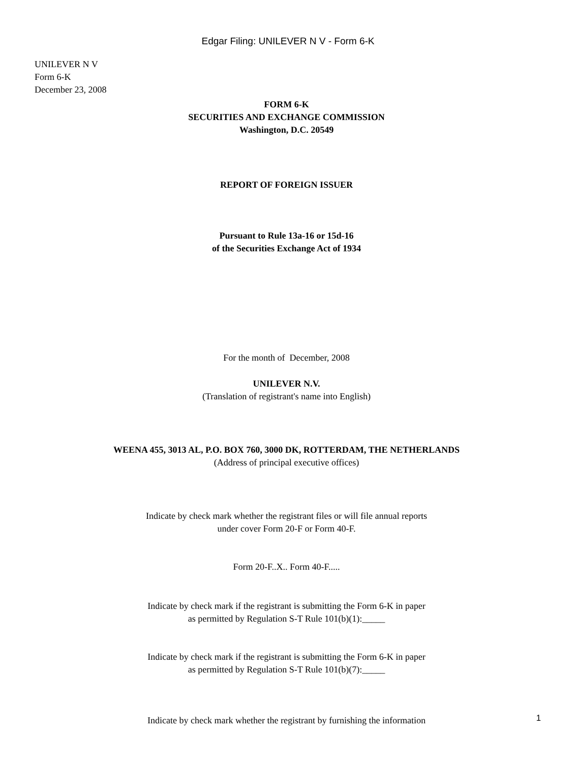Edgar Filing: UNILEVER N V - Form 6-K
UNILEVER N V
Form 6-K
December 23, 2008
FORM 6-K
SECURITIES AND EXCHANGE COMMISSION
Washington, D.C. 20549
REPORT OF FOREIGN ISSUER
Pursuant to Rule 13a-16 or 15d-16
of the Securities Exchange Act of 1934
For the month of December, 2008
UNILEVER N.V.
(Translation of registrant's name into English)
WEENA 455, 3013 AL, P.O. BOX 760, 3000 DK, ROTTERDAM, THE NETHERLANDS
(Address of principal executive offices)
Indicate by check mark whether the registrant files or will file annual reports
under cover Form 20-F or Form 40-F.
Form 20-F..X.. Form 40-F.....
Indicate by check mark if the registrant is submitting the Form 6-K in paper
as permitted by Regulation S-T Rule 101(b)(1):_____
Indicate by check mark if the registrant is submitting the Form 6-K in paper
as permitted by Regulation S-T Rule 101(b)(7):_____
Indicate by check mark whether the registrant by furnishing the information
1